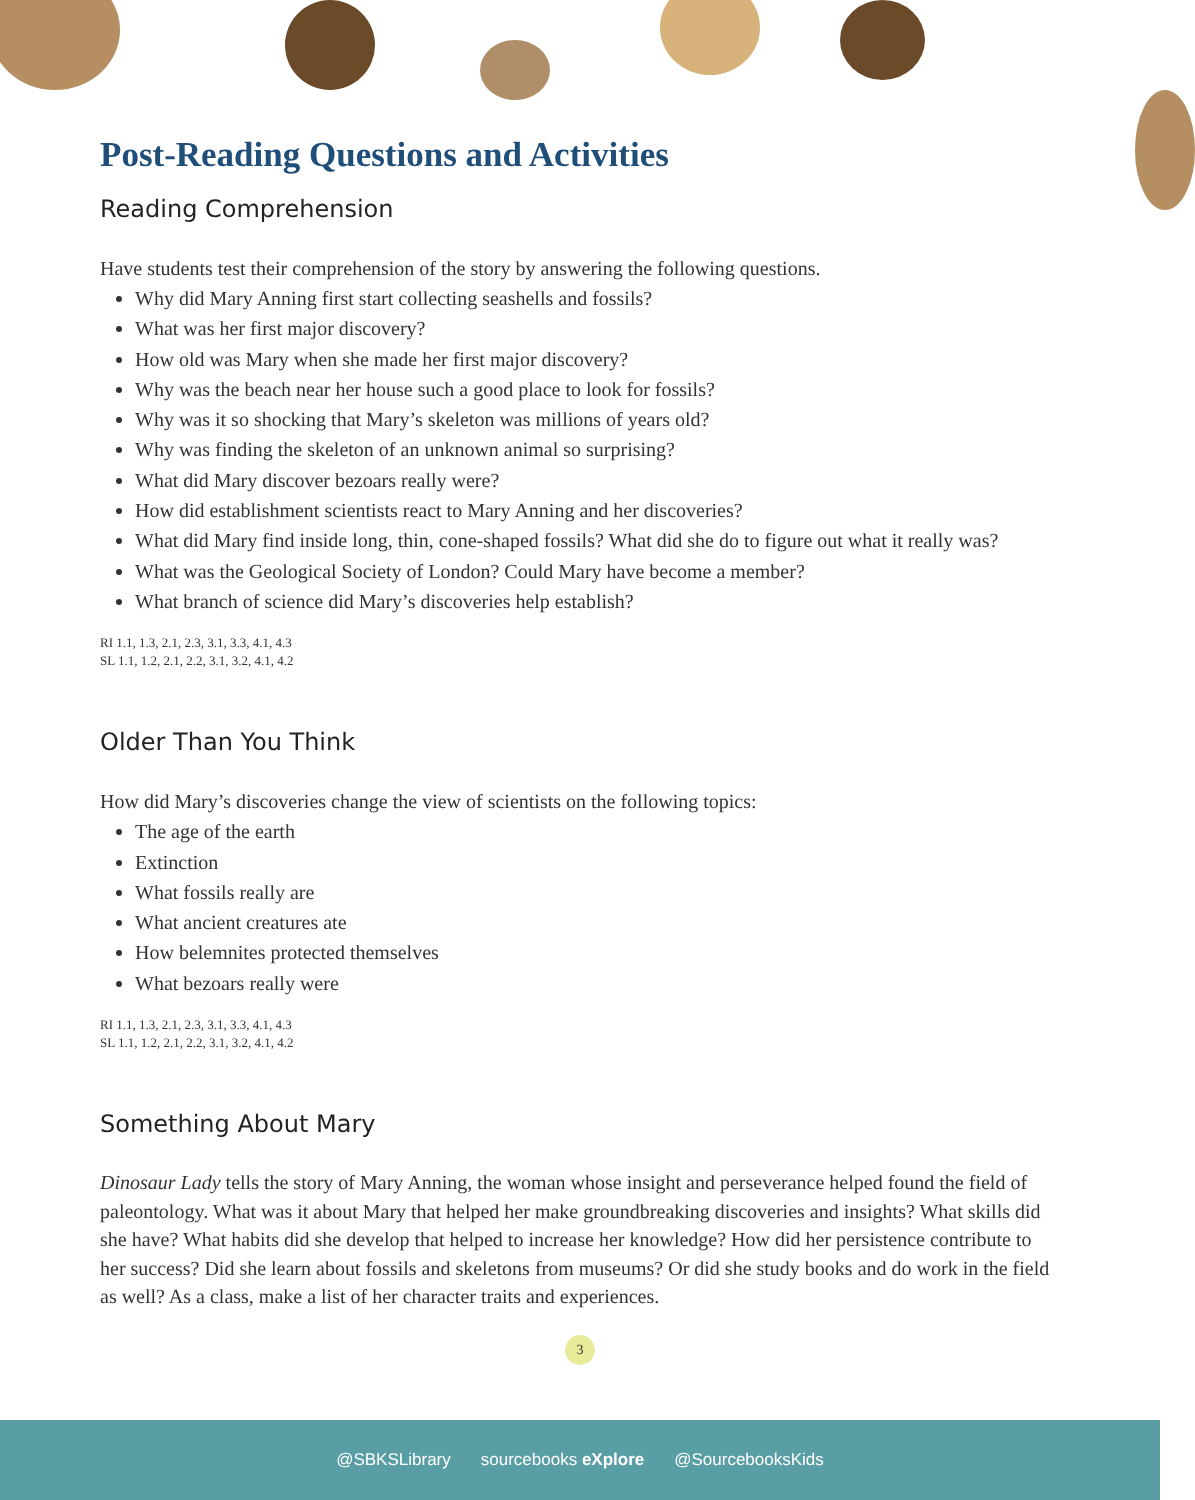Post-Reading Questions and Activities
Reading Comprehension
Have students test their comprehension of the story by answering the following questions.
Why did Mary Anning first start collecting seashells and fossils?
What was her first major discovery?
How old was Mary when she made her first major discovery?
Why was the beach near her house such a good place to look for fossils?
Why was it so shocking that Mary’s skeleton was millions of years old?
Why was finding the skeleton of an unknown animal so surprising?
What did Mary discover bezoars really were?
How did establishment scientists react to Mary Anning and her discoveries?
What did Mary find inside long, thin, cone-shaped fossils? What did she do to figure out what it really was?
What was the Geological Society of London? Could Mary have become a member?
What branch of science did Mary’s discoveries help establish?
RI 1.1, 1.3, 2.1, 2.3, 3.1, 3.3, 4.1, 4.3
SL 1.1, 1.2, 2.1, 2.2, 3.1, 3.2, 4.1, 4.2
Older Than You Think
How did Mary’s discoveries change the view of scientists on the following topics:
The age of the earth
Extinction
What fossils really are
What ancient creatures ate
How belemnites protected themselves
What bezoars really were
RI 1.1, 1.3, 2.1, 2.3, 3.1, 3.3, 4.1, 4.3
SL 1.1, 1.2, 2.1, 2.2, 3.1, 3.2, 4.1, 4.2
Something About Mary
Dinosaur Lady tells the story of Mary Anning, the woman whose insight and perseverance helped found the field of paleontology. What was it about Mary that helped her make groundbreaking discoveries and insights? What skills did she have? What habits did she develop that helped to increase her knowledge? How did her persistence contribute to her success? Did she learn about fossils and skeletons from museums? Or did she study books and do work in the field as well? As a class, make a list of her character traits and experiences.
3
@SBKSLibrary sourcebooks eXplore @SourcebooksKids